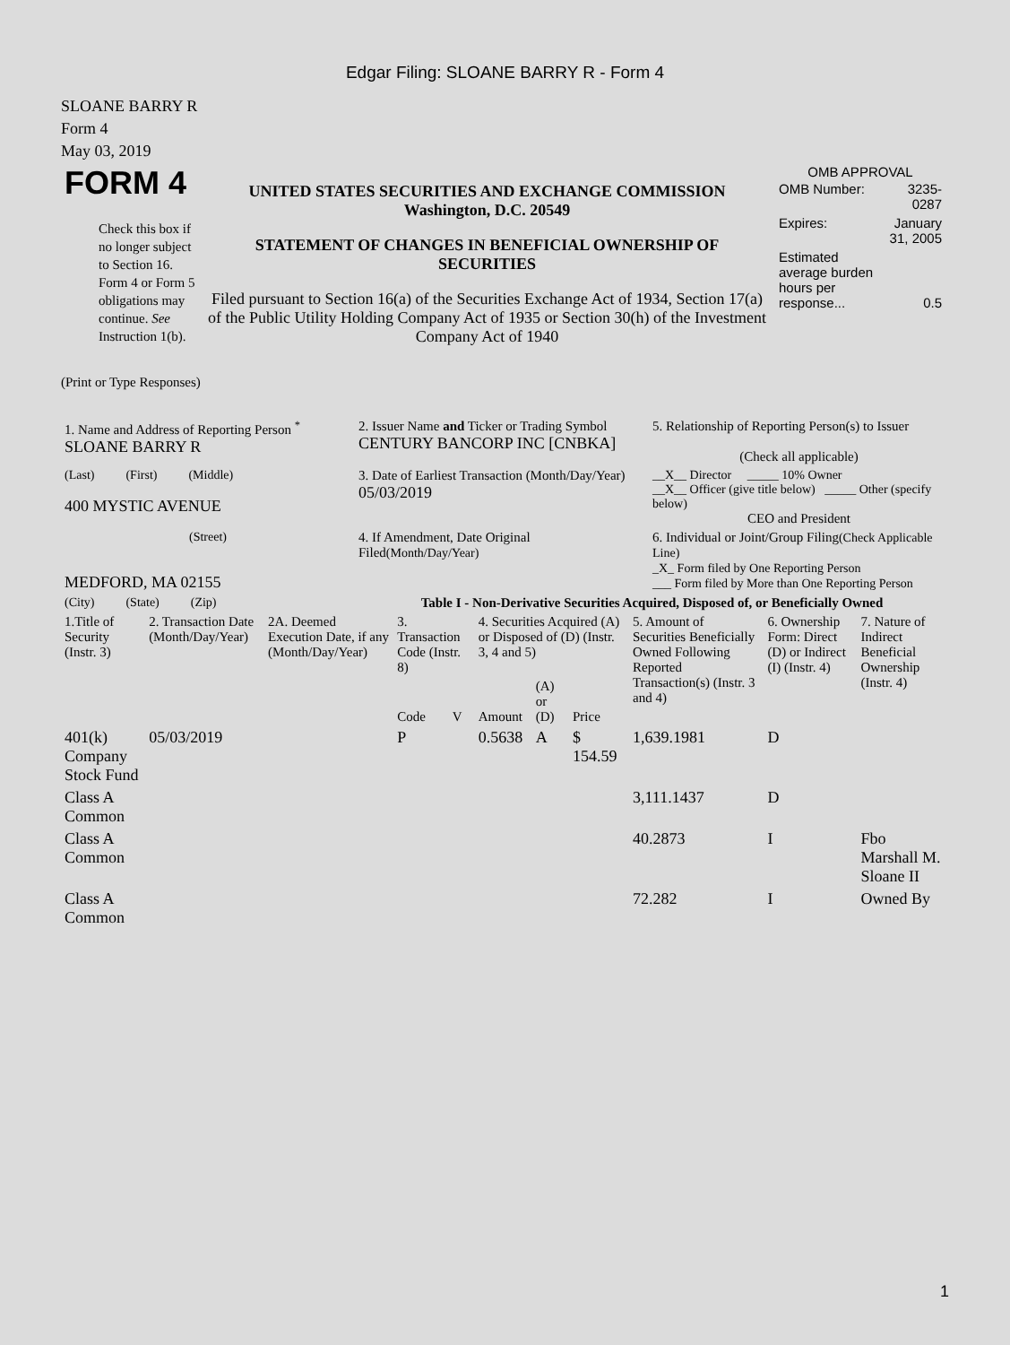Edgar Filing: SLOANE BARRY R - Form 4
SLOANE BARRY R
Form 4
May 03, 2019
| FORM 4 Check this box if no longer subject to Section 16. Form 4 or Form 5 obligations may continue. See Instruction 1(b). | UNITED STATES SECURITIES AND EXCHANGE COMMISSION Washington, D.C. 20549 STATEMENT OF CHANGES IN BENEFICIAL OWNERSHIP OF SECURITIES Filed pursuant to Section 16(a) of the Securities Exchange Act of 1934, Section 17(a) of the Public Utility Holding Company Act of 1935 or Section 30(h) of the Investment Company Act of 1940 | OMB APPROVAL / OMB Number: / 3235-0287 / / Expires: / January 31, 2005 / / Estimated average burden hours per response... / 0.5 / |
(Print or Type Responses)
| 1. Name and Address of Reporting Person <sup>*</sup> SLOANE BARRY R | 2. Issuer Name and Ticker or Trading Symbol CENTURY BANCORP INC [CNBKA] | 5. Relationship of Reporting Person(s) to Issuer (Check all applicable) |
| (Last) (First) (Middle) 400 MYSTIC AVENUE | 3. Date of Earliest Transaction (Month/Day/Year) 05/03/2019 | __X__ Director _____ 10% Owner __X__ Officer (give title below) _____ Other (specify below) CEO and President |
| (Street) MEDFORD, MA 02155 | 4. If Amendment, Date Original Filed (Month/Day/Year) | 6. Individual or Joint/Group Filing (Check Applicable Line) _X_ Form filed by One Reporting Person ___ Form filed by More than One Reporting Person |
| (City) (State) (Zip) | Table I - Non-Derivative Securities Acquired, Disposed of, or Beneficially Owned | |
| 1.Title of Security (Instr. 3) | 2. Transaction Date (Month/Day/Year) | 2A. Deemed Execution Date, if any (Month/Day/Year) | 3. Transaction Code (Instr. 8) | | 4. Securities Acquired (A) or Disposed of (D) (Instr. 3, 4 and 5) | | | 5. Amount of Securities Beneficially Owned Following Reported Transaction(s) (Instr. 3 and 4) | 6. Ownership Form: Direct (D) or Indirect (I) (Instr. 4) | 7. Nature of Indirect Beneficial Ownership (Instr. 4) |
| --- | --- | --- | --- | --- | --- | --- | --- | --- | --- | --- |
| | | | Code | V | Amount | (A) or (D) | Price | | | |
| 401(k) Company Stock Fund | 05/03/2019 | | P | | 0.5638 | A | $ 154.59 | 1,639.1981 | D | |
| Class A Common | | | | | | | | 3,111.1437 | D | |
| Class A Common | | | | | | | | 40.2873 | I | Fbo Marshall M. Sloane II |
| Class A Common | | | | | | | | 72.282 | I | Owned By |
1